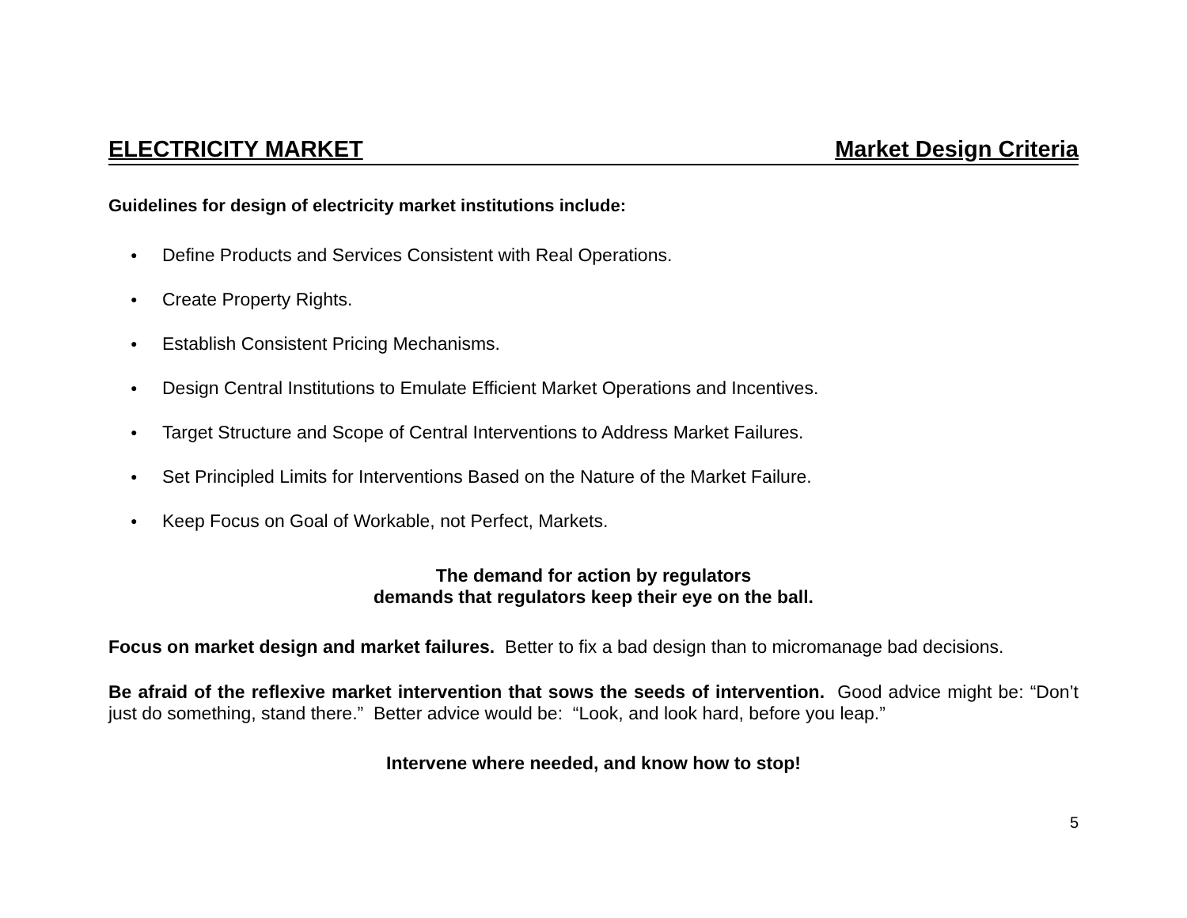ELECTRICITY MARKET Market Design Criteria
Guidelines for design of electricity market institutions include:
● Define Products and Services Consistent with Real Operations.
● Create Property Rights.
● Establish Consistent Pricing Mechanisms.
● Design Central Institutions to Emulate Efficient Market Operations and Incentives.
● Target Structure and Scope of Central Interventions to Address Market Failures.
● Set Principled Limits for Interventions Based on the Nature of the Market Failure.
● Keep Focus on Goal of Workable, not Perfect, Markets.
The demand for action by regulators
demands that regulators keep their eye on the ball.
Focus on market design and market failures. Better to fix a bad design than to micromanage bad decisions.
Be afraid of the reflexive market intervention that sows the seeds of intervention. Good advice might be: “Don’t just do something, stand there.” Better advice would be: “Look, and look hard, before you leap.”
Intervene where needed, and know how to stop!
5